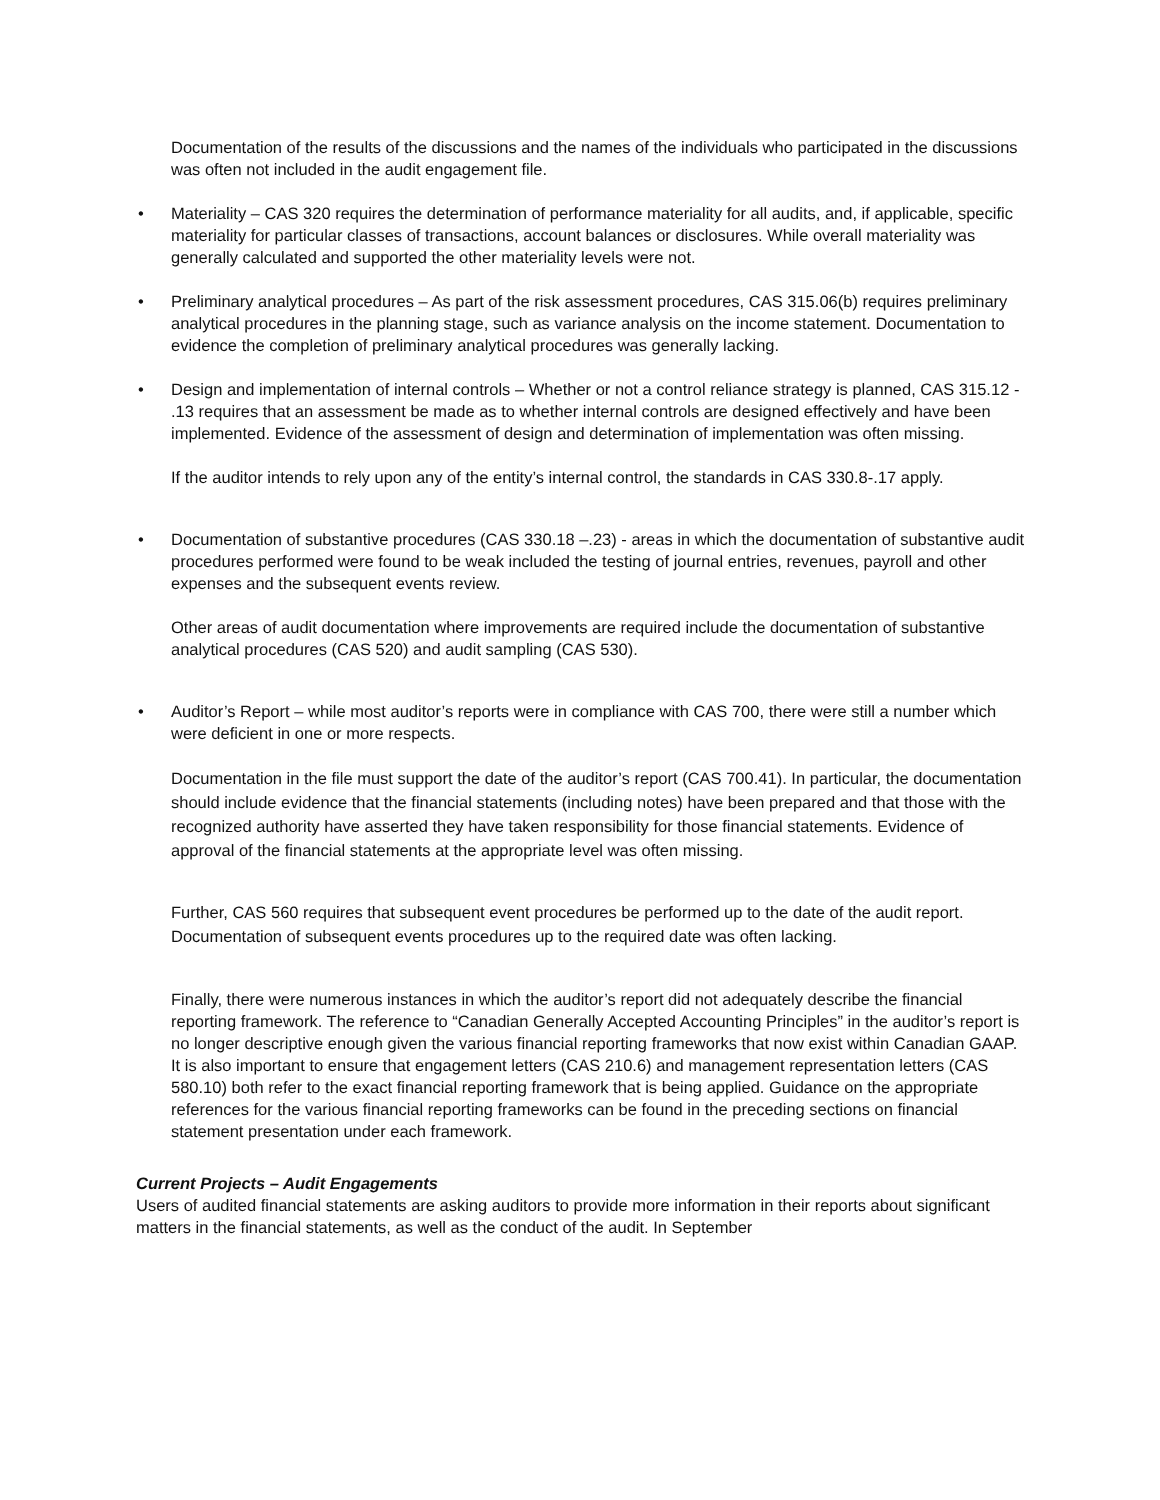Documentation of the results of the discussions and the names of the individuals who participated in the discussions was often not included in the audit engagement file.
• Materiality – CAS 320 requires the determination of performance materiality for all audits, and, if applicable, specific materiality for particular classes of transactions, account balances or disclosures. While overall materiality was generally calculated and supported the other materiality levels were not.
• Preliminary analytical procedures – As part of the risk assessment procedures, CAS 315.06(b) requires preliminary analytical procedures in the planning stage, such as variance analysis on the income statement. Documentation to evidence the completion of preliminary analytical procedures was generally lacking.
• Design and implementation of internal controls – Whether or not a control reliance strategy is planned, CAS 315.12 - .13 requires that an assessment be made as to whether internal controls are designed effectively and have been implemented. Evidence of the assessment of design and determination of implementation was often missing.
If the auditor intends to rely upon any of the entity’s internal control, the standards in CAS 330.8-.17 apply.
• Documentation of substantive procedures (CAS 330.18 –.23) - areas in which the documentation of substantive audit procedures performed were found to be weak included the testing of journal entries, revenues, payroll and other expenses and the subsequent events review.
Other areas of audit documentation where improvements are required include the documentation of substantive analytical procedures (CAS 520) and audit sampling (CAS 530).
• Auditor’s Report – while most auditor’s reports were in compliance with CAS 700, there were still a number which were deficient in one or more respects.
Documentation in the file must support the date of the auditor’s report (CAS 700.41). In particular, the documentation should include evidence that the financial statements (including notes) have been prepared and that those with the recognized authority have asserted they have taken responsibility for those financial statements. Evidence of approval of the financial statements at the appropriate level was often missing.
Further, CAS 560 requires that subsequent event procedures be performed up to the date of the audit report. Documentation of subsequent events procedures up to the required date was often lacking.
Finally, there were numerous instances in which the auditor’s report did not adequately describe the financial reporting framework. The reference to “Canadian Generally Accepted Accounting Principles” in the auditor’s report is no longer descriptive enough given the various financial reporting frameworks that now exist within Canadian GAAP. It is also important to ensure that engagement letters (CAS 210.6) and management representation letters (CAS 580.10) both refer to the exact financial reporting framework that is being applied. Guidance on the appropriate references for the various financial reporting frameworks can be found in the preceding sections on financial statement presentation under each framework.
Current Projects – Audit Engagements
Users of audited financial statements are asking auditors to provide more information in their reports about significant matters in the financial statements, as well as the conduct of the audit. In September